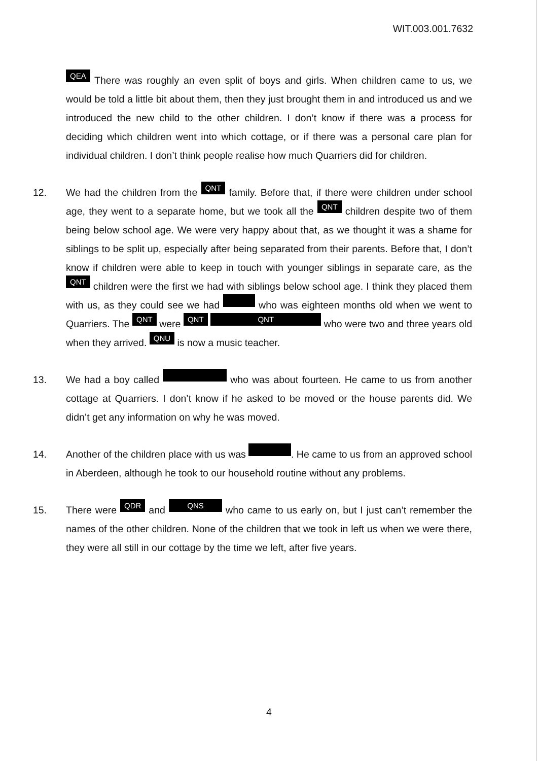WIT.003.001.7632
QEA There was roughly an even split of boys and girls. When children came to us, we would be told a little bit about them, then they just brought them in and introduced us and we introduced the new child to the other children. I don’t know if there was a process for deciding which children went into which cottage, or if there was a personal care plan for individual children. I don’t think people realise how much Quarriers did for children.
12. We had the children from the QNT family. Before that, if there were children under school age, they went to a separate home, but we took all the QNT children despite two of them being below school age. We were very happy about that, as we thought it was a shame for siblings to be split up, especially after being separated from their parents. Before that, I don’t know if children were able to keep in touch with younger siblings in separate care, as the QNT children were the first we had with siblings below school age. I think they placed them with us, as they could see we had who was eighteen months old when we went to Quarriers. The QNT were QNT QNT who were two and three years old when they arrived. QNU is now a music teacher.
13. We had a boy called who was about fourteen. He came to us from another cottage at Quarriers. I don’t know if he asked to be moved or the house parents did. We didn’t get any information on why he was moved.
14. Another of the children place with us was . He came to us from an approved school in Aberdeen, although he took to our household routine without any problems.
15. There were QDR and QNS who came to us early on, but I just can’t remember the names of the other children. None of the children that we took in left us when we were there, they were all still in our cottage by the time we left, after five years.
4